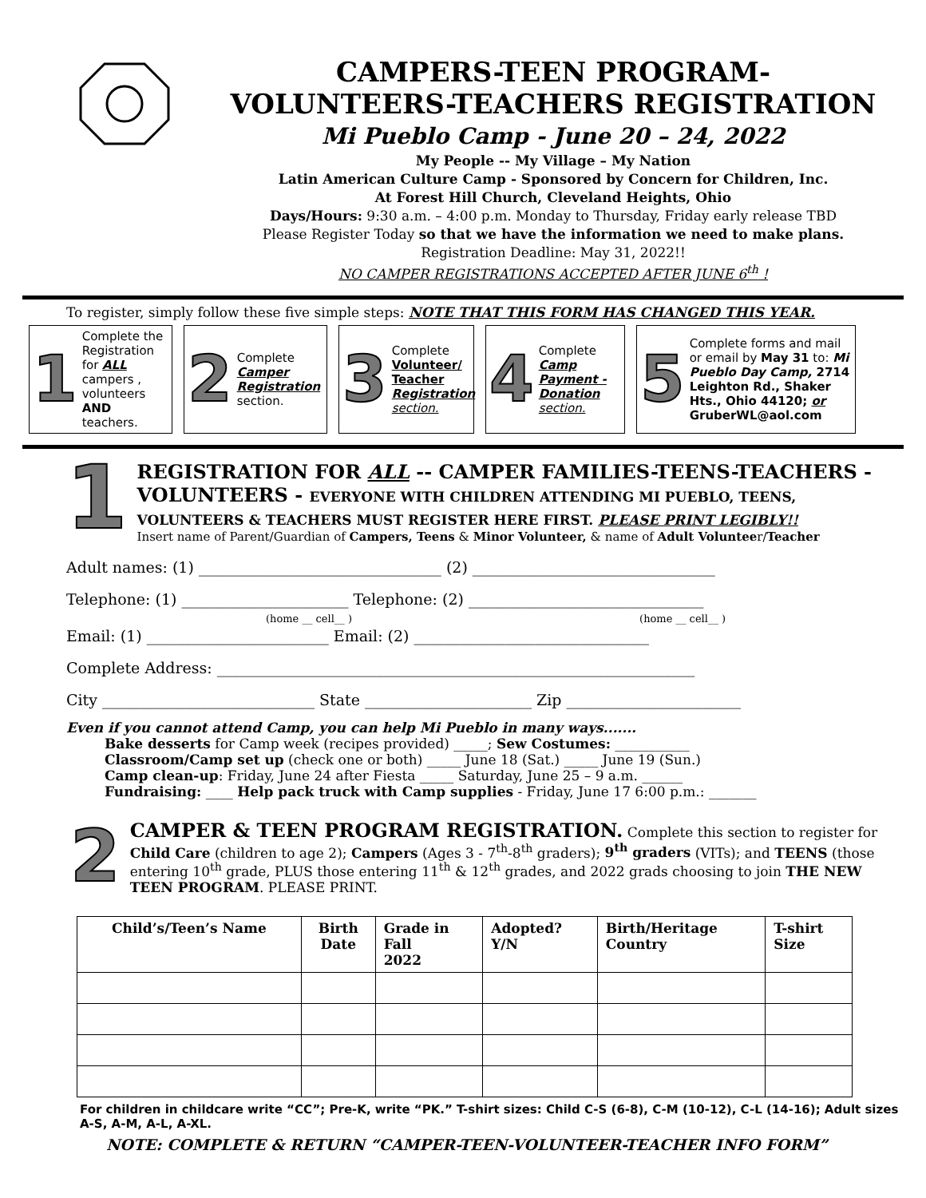CAMPERS-TEEN PROGRAM-
VOLUNTEERS-TEACHERS REGISTRATION
Mi Pueblo Camp - June 20 – 24, 2022
My People -- My Village – My Nation
Latin American Culture Camp - Sponsored by Concern for Children, Inc.
At Forest Hill Church, Cleveland Heights, Ohio
Days/Hours: 9:30 a.m. – 4:00 p.m. Monday to Thursday, Friday early release TBD
Please Register Today so that we have the information we need to make plans.
Registration Deadline: May 31, 2022!!
NO CAMPER REGISTRATIONS ACCEPTED AFTER JUNE 6<sup>th</sup> !
To register, simply follow these five simple steps: NOTE THAT THIS FORM HAS CHANGED THIS YEAR.
1 Complete the Registration for ALL campers , volunteers AND teachers.
2 Complete Camper Registration section.
3 Complete Volunteer/ Teacher Registration section.
4 Complete Camp Payment - Donation section.
5 Complete forms and mail or email by May 31 to: Mi Pueblo Day Camp, 2714 Leighton Rd., Shaker Hts., Ohio 44120; or GruberWL@aol.com
1
REGISTRATION FOR ALL -- CAMPER FAMILIES-TEENS-TEACHERS -VOLUNTEERS - EVERYONE WITH CHILDREN ATTENDING MI PUEBLO, TEENS, VOLUNTEERS & TEACHERS MUST REGISTER HERE FIRST. PLEASE PRINT LEGIBLY!!
Insert name of Parent/Guardian of Campers, Teens & Minor Volunteer, & name of Adult Volunteer/Teacher
Adult names: (1) ________________________________ (2) ________________________________
Telephone: (1) ______________________ Telephone: (2) _______________________________
(home __ cell__ ) (home __ cell__ )
Email: (1) ________________________ Email: (2) _______________________________
Complete Address: _______________________________________________________________
City ____________________________ State ______________________ Zip _______________________
Even if you cannot attend Camp, you can help Mi Pueblo in many ways.......
Bake desserts for Camp week (recipes provided) _____; Sew Costumes: ___________
Classroom/Camp set up (check one or both) _____ June 18 (Sat.) _____ June 19 (Sun.)
Camp clean-up: Friday, June 24 after Fiesta _____ Saturday, June 25 – 9 a.m. ______
Fundraising: ____ Help pack truck with Camp supplies - Friday, June 17 6:00 p.m.: _______
2
CAMPER & TEEN PROGRAM REGISTRATION. Complete this section to register for Child Care (children to age 2); Campers (Ages 3 - 7<sup>th</sup>-8<sup>th</sup> graders); 9<sup>th</sup> graders (VITs); and TEENS (those entering 10<sup>th</sup> grade, PLUS those entering 11<sup>th</sup> & 12<sup>th</sup> grades, and 2022 grads choosing to join THE NEW TEEN PROGRAM. PLEASE PRINT.
| Child’s/Teen’s Name | Birth Date | Grade in Fall 2022 | Adopted? Y/N | Birth/Heritage Country | T-shirt Size |
| --- | --- | --- | --- | --- | --- |
For children in childcare write “CC”; Pre-K, write “PK.” T-shirt sizes: Child C-S (6-8), C-M (10-12), C-L (14-16); Adult sizes A-S, A-M, A-L, A-XL.
NOTE: COMPLETE & RETURN “CAMPER-TEEN-VOLUNTEER-TEACHER INFO FORM”